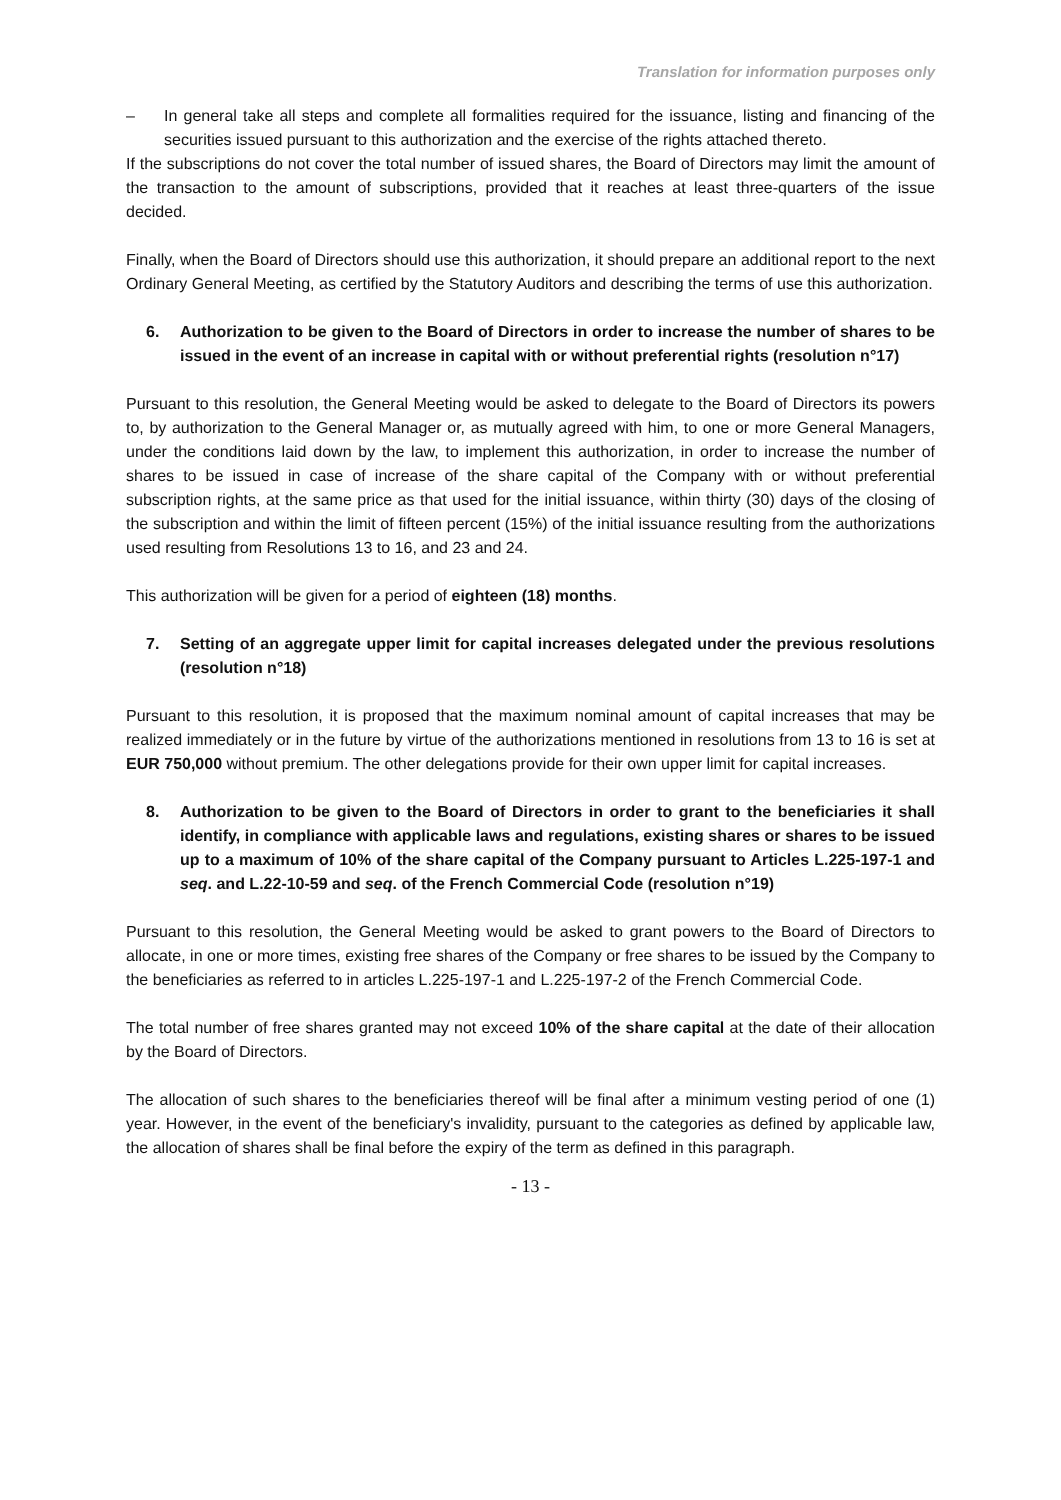Translation for information purposes only
– In general take all steps and complete all formalities required for the issuance, listing and financing of the securities issued pursuant to this authorization and the exercise of the rights attached thereto.
If the subscriptions do not cover the total number of issued shares, the Board of Directors may limit the amount of the transaction to the amount of subscriptions, provided that it reaches at least three-quarters of the issue decided.
Finally, when the Board of Directors should use this authorization, it should prepare an additional report to the next Ordinary General Meeting, as certified by the Statutory Auditors and describing the terms of use this authorization.
6. Authorization to be given to the Board of Directors in order to increase the number of shares to be issued in the event of an increase in capital with or without preferential rights (resolution n°17)
Pursuant to this resolution, the General Meeting would be asked to delegate to the Board of Directors its powers to, by authorization to the General Manager or, as mutually agreed with him, to one or more General Managers, under the conditions laid down by the law, to implement this authorization, in order to increase the number of shares to be issued in case of increase of the share capital of the Company with or without preferential subscription rights, at the same price as that used for the initial issuance, within thirty (30) days of the closing of the subscription and within the limit of fifteen percent (15%) of the initial issuance resulting from the authorizations used resulting from Resolutions 13 to 16, and 23 and 24.
This authorization will be given for a period of eighteen (18) months.
7. Setting of an aggregate upper limit for capital increases delegated under the previous resolutions (resolution n°18)
Pursuant to this resolution, it is proposed that the maximum nominal amount of capital increases that may be realized immediately or in the future by virtue of the authorizations mentioned in resolutions from 13 to 16 is set at EUR 750,000 without premium. The other delegations provide for their own upper limit for capital increases.
8. Authorization to be given to the Board of Directors in order to grant to the beneficiaries it shall identify, in compliance with applicable laws and regulations, existing shares or shares to be issued up to a maximum of 10% of the share capital of the Company pursuant to Articles L.225-197-1 and seq. and L.22-10-59 and seq. of the French Commercial Code (resolution n°19)
Pursuant to this resolution, the General Meeting would be asked to grant powers to the Board of Directors to allocate, in one or more times, existing free shares of the Company or free shares to be issued by the Company to the beneficiaries as referred to in articles L.225-197-1 and L.225-197-2 of the French Commercial Code.
The total number of free shares granted may not exceed 10% of the share capital at the date of their allocation by the Board of Directors.
The allocation of such shares to the beneficiaries thereof will be final after a minimum vesting period of one (1) year. However, in the event of the beneficiary's invalidity, pursuant to the categories as defined by applicable law, the allocation of shares shall be final before the expiry of the term as defined in this paragraph.
- 13 -